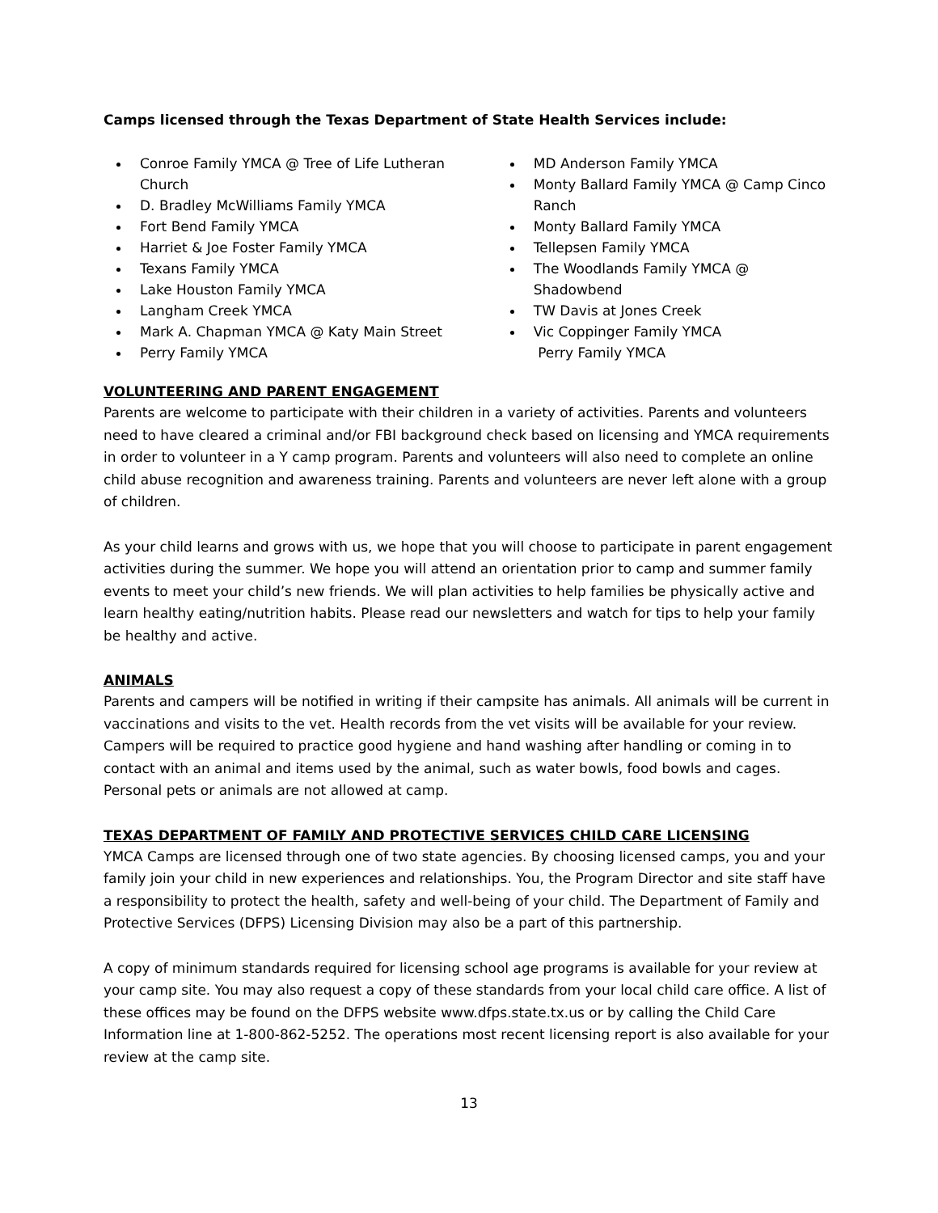Camps licensed through the Texas Department of State Health Services include:
Conroe Family YMCA @ Tree of Life Lutheran Church
D. Bradley McWilliams Family YMCA
Fort Bend Family YMCA
Harriet & Joe Foster Family YMCA
Texans Family YMCA
Lake Houston Family YMCA
Langham Creek YMCA
Mark A. Chapman YMCA @ Katy Main Street
Perry Family YMCA
MD Anderson Family YMCA
Monty Ballard Family YMCA @ Camp Cinco Ranch
Monty Ballard Family YMCA
Tellepsen Family YMCA
The Woodlands Family YMCA @ Shadowbend
TW Davis at Jones Creek
Vic Coppinger Family YMCA
Perry Family YMCA
VOLUNTEERING AND PARENT ENGAGEMENT
Parents are welcome to participate with their children in a variety of activities. Parents and volunteers need to have cleared a criminal and/or FBI background check based on licensing and YMCA requirements in order to volunteer in a Y camp program. Parents and volunteers will also need to complete an online child abuse recognition and awareness training. Parents and volunteers are never left alone with a group of children.
As your child learns and grows with us, we hope that you will choose to participate in parent engagement activities during the summer. We hope you will attend an orientation prior to camp and summer family events to meet your child’s new friends. We will plan activities to help families be physically active and learn healthy eating/nutrition habits. Please read our newsletters and watch for tips to help your family be healthy and active.
ANIMALS
Parents and campers will be notified in writing if their campsite has animals. All animals will be current in vaccinations and visits to the vet. Health records from the vet visits will be available for your review. Campers will be required to practice good hygiene and hand washing after handling or coming in to contact with an animal and items used by the animal, such as water bowls, food bowls and cages. Personal pets or animals are not allowed at camp.
TEXAS DEPARTMENT OF FAMILY AND PROTECTIVE SERVICES CHILD CARE LICENSING
YMCA Camps are licensed through one of two state agencies. By choosing licensed camps, you and your family join your child in new experiences and relationships. You, the Program Director and site staff have a responsibility to protect the health, safety and well-being of your child. The Department of Family and Protective Services (DFPS) Licensing Division may also be a part of this partnership.
A copy of minimum standards required for licensing school age programs is available for your review at your camp site. You may also request a copy of these standards from your local child care office. A list of these offices may be found on the DFPS website www.dfps.state.tx.us or by calling the Child Care Information line at 1-800-862-5252. The operations most recent licensing report is also available for your review at the camp site.
13